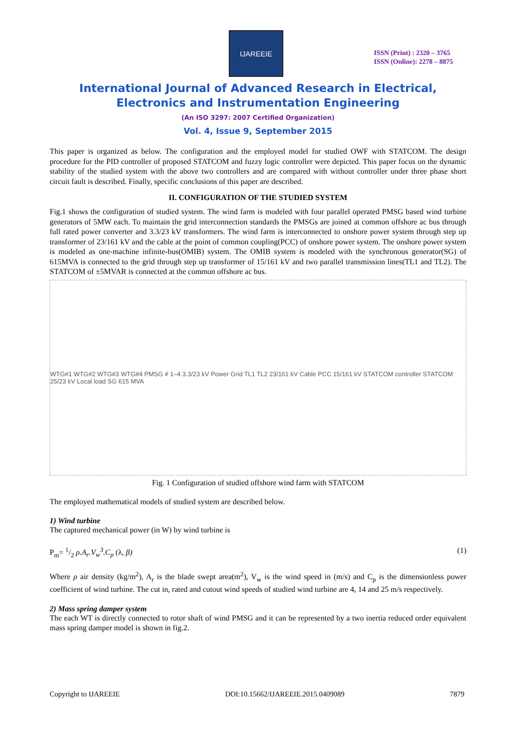IJAREEIE
ISSN (Print) : 2320 – 3765
ISSN (Online): 2278 – 8875
International Journal of Advanced Research in Electrical,
Electronics and Instrumentation Engineering
(An ISO 3297: 2007 Certified Organization)
Vol. 4, Issue 9, September 2015
This paper is organized as below. The configuration and the employed model for studied OWF with STATCOM. The design procedure for the PID controller of proposed STATCOM and fuzzy logic controller were depicted. This paper focus on the dynamic stability of the studied system with the above two controllers and are compared with without controller under three phase short circuit fault is described. Finally, specific conclusions of this paper are described.
II. CONFIGURATION OF THE STUDIED SYSTEM
Fig.1 shows the configuration of studied system. The wind farm is modeled with four parallel operated PMSG based wind turbine generators of 5MW each. To maintain the grid interconnection standards the PMSGs are joined at common offshore ac bus through full rated power converter and 3.3/23 kV transformers. The wind farm is interconnected to onshore power system through step up transformer of 23/161 kV and the cable at the point of common coupling(PCC) of onshore power system. The onshore power system is modeled as one-machine infinite-bus(OMIB) system. The OMIB system is modeled with the synchronous generator(SG) of 615MVA is connected to the grid through step up transformer of 15/161 kV and two parallel transmission lines(TL1 and TL2). The STATCOM of ±5MVAR is connected at the common offshore ac bus.
WTG#1 WTG#2 WTG#3 WTG#4 PMSG # 1–4 3.3/23 kV Power Grid TL1 TL2 23/161 kV Cable PCC 15/161 kV STATCOM controller STATCOM 25/23 kV Local load SG 615 MVA
Fig. 1 Configuration of studied offshore wind farm with STATCOM
The employed mathematical models of studied system are described below.
1) Wind turbine
The captured mechanical power (in W) by wind turbine is
P<sub>m</sub>= 1/2 ρ.A<sub>r</sub>.V<sub>w</sub><sup>3</sup>.C<sub>p</sub> (λ, β) (1)
Where ρ air density (kg/m<sup>2</sup>), A<sub>r</sub> is the blade swept area(m<sup>2</sup>), V<sub>w</sub> is the wind speed in (m/s) and C<sub>p</sub> is the dimensionless power coefficient of wind turbine. The cut in, rated and cutout wind speeds of studied wind turbine are 4, 14 and 25 m/s respectively.
2) Mass spring damper system
The each WT is directly connected to rotor shaft of wind PMSG and it can be represented by a two inertia reduced order equivalent mass spring damper model is shown in fig.2.
Copyright to IJAREEIE DOI:10.15662/IJAREEIE.2015.0409089 7879